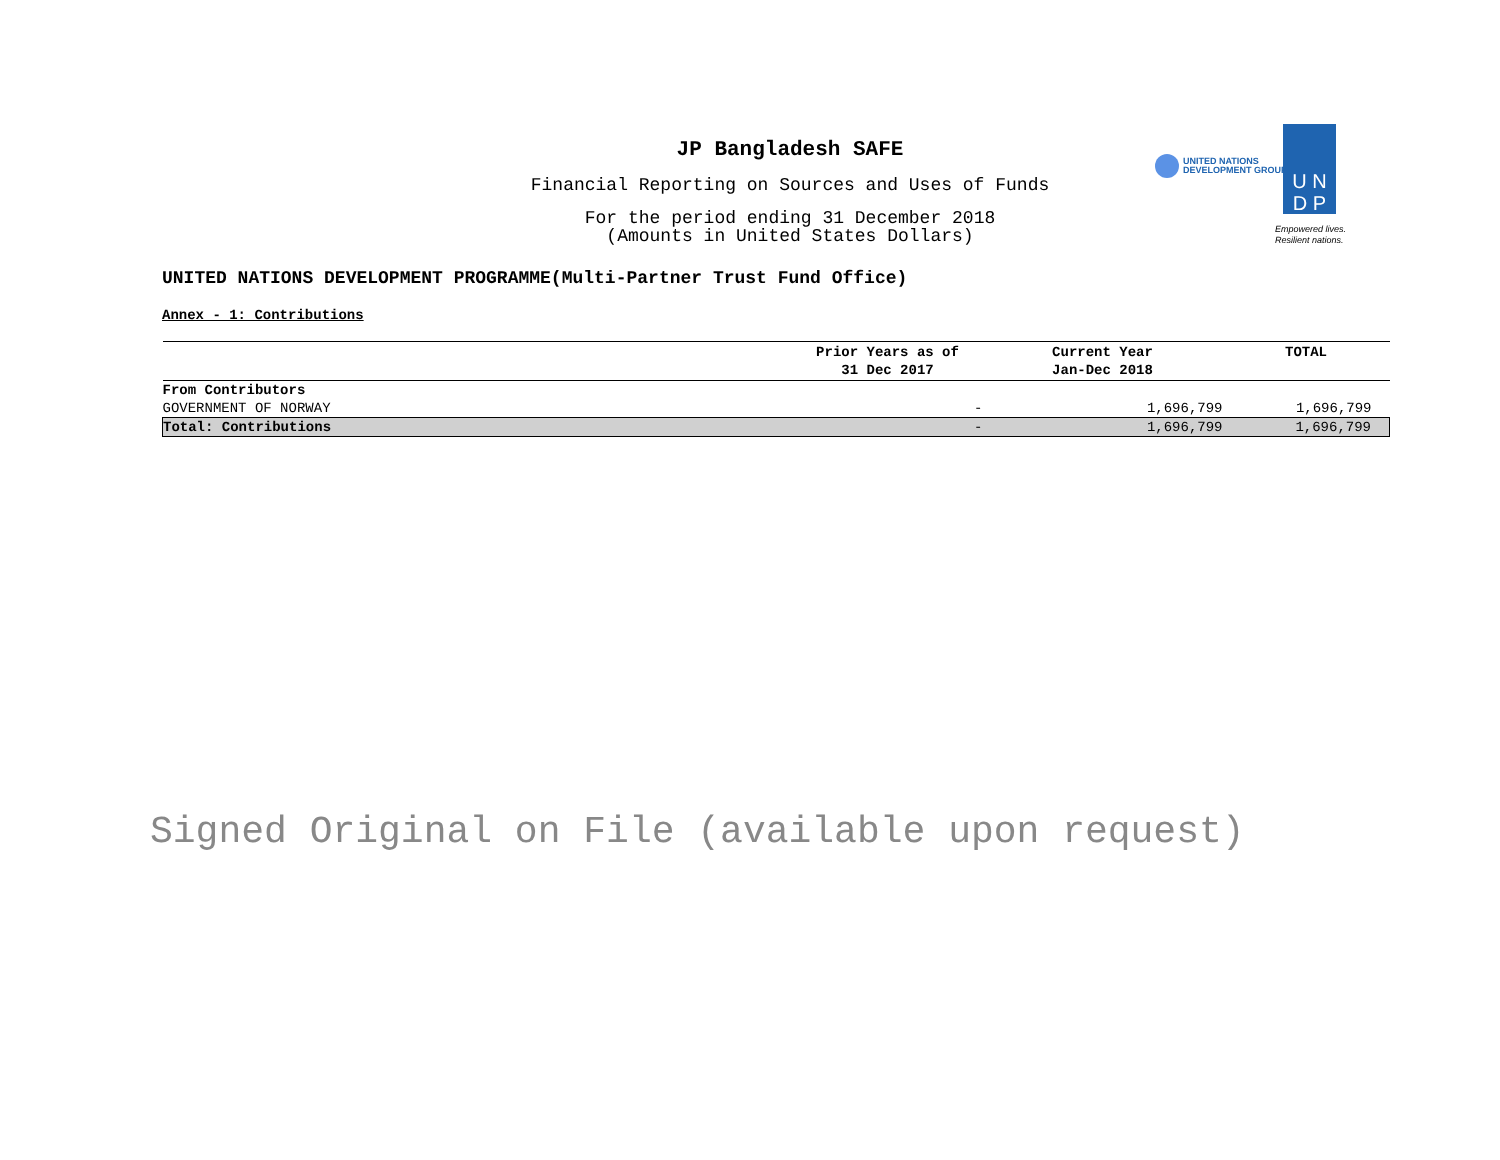JP Bangladesh SAFE
Financial Reporting on Sources and Uses of Funds
For the period ending 31 December 2018
(Amounts in United States Dollars)
UNITED NATIONS
DEVELOPMENT GROUP
U N
D P
Empowered lives.
Resilient nations.
UNITED NATIONS DEVELOPMENT PROGRAMME(Multi-Partner Trust Fund Office)
Annex - 1: Contributions
| | Prior Years as of 31 Dec 2017 | Current Year Jan-Dec 2018 | TOTAL |
| --- | --- | --- | --- |
| From Contributors | | | |
| GOVERNMENT OF NORWAY | - | 1,696,799 | 1,696,799 |
| Total: Contributions | - | 1,696,799 | 1,696,799 |
Signed Original on File (available upon request)